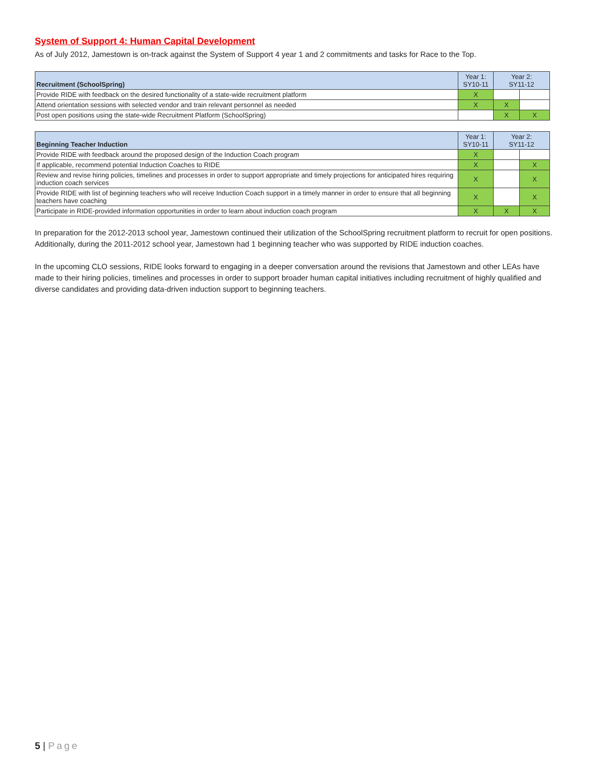System of Support 4: Human Capital Development
As of July 2012, Jamestown is on-track against the System of Support 4 year 1 and 2 commitments and tasks for Race to the Top.
| Recruitment (SchoolSpring) | Year 1: SY10-11 | Year 2: SY11-12 | |
| --- | --- | --- | --- |
| Provide RIDE with feedback on the desired functionality of a state-wide recruitment platform | X | | |
| Attend orientation sessions with selected vendor and train relevant personnel as needed | X | X | |
| Post open positions using the state-wide Recruitment Platform (SchoolSpring) | | X | X |
| Beginning Teacher Induction | Year 1: SY10-11 | Year 2: SY11-12 | |
| --- | --- | --- | --- |
| Provide RIDE with feedback around the proposed design of the Induction Coach program | X | | |
| If applicable, recommend potential Induction Coaches to RIDE | X | | X |
| Review and revise hiring policies, timelines and processes in order to support appropriate and timely projections for anticipated hires requiring induction coach services | X | | X |
| Provide RIDE with list of beginning teachers who will receive Induction Coach support in a timely manner in order to ensure that all beginning teachers have coaching | X | | X |
| Participate in RIDE-provided information opportunities in order to learn about induction coach program | X | X | X |
In preparation for the 2012-2013 school year, Jamestown continued their utilization of the SchoolSpring recruitment platform to recruit for open positions. Additionally, during the 2011-2012 school year, Jamestown had 1 beginning teacher who was supported by RIDE induction coaches.
In the upcoming CLO sessions, RIDE looks forward to engaging in a deeper conversation around the revisions that Jamestown and other LEAs have made to their hiring policies, timelines and processes in order to support broader human capital initiatives including recruitment of highly qualified and diverse candidates and providing data-driven induction support to beginning teachers.
5 | Page